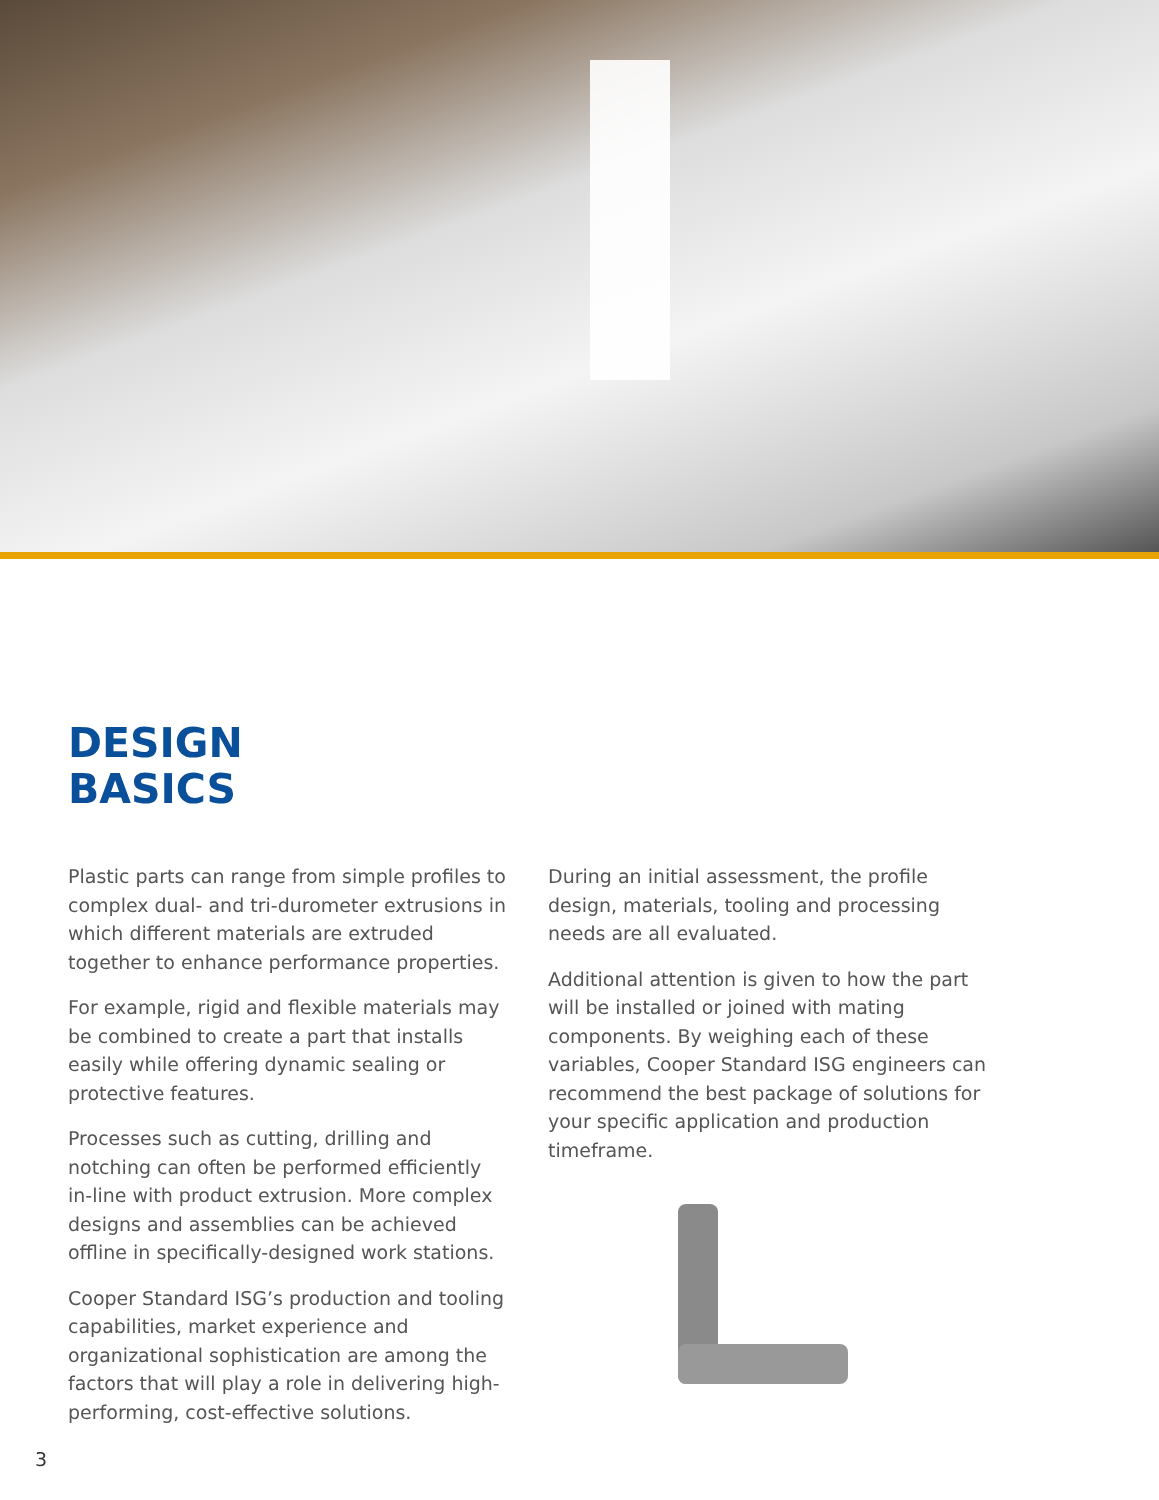DESIGN
BASICS
Plastic parts can range from simple profiles to complex dual- and tri-durometer extrusions in which different materials are extruded together to enhance performance properties.
For example, rigid and flexible materials may be combined to create a part that installs easily while offering dynamic sealing or protective features.
Processes such as cutting, drilling and notching can often be performed efficiently in-line with product extrusion. More complex designs and assemblies can be achieved offline in specifically-designed work stations.
Cooper Standard ISG’s production and tooling capabilities, market experience and organizational sophistication are among the factors that will play a role in delivering high-performing, cost-effective solutions.
During an initial assessment, the profile design, materials, tooling and processing needs are all evaluated.
Additional attention is given to how the part will be installed or joined with mating components. By weighing each of these variables, Cooper Standard ISG engineers can recommend the best package of solutions for your specific application and production timeframe.
3